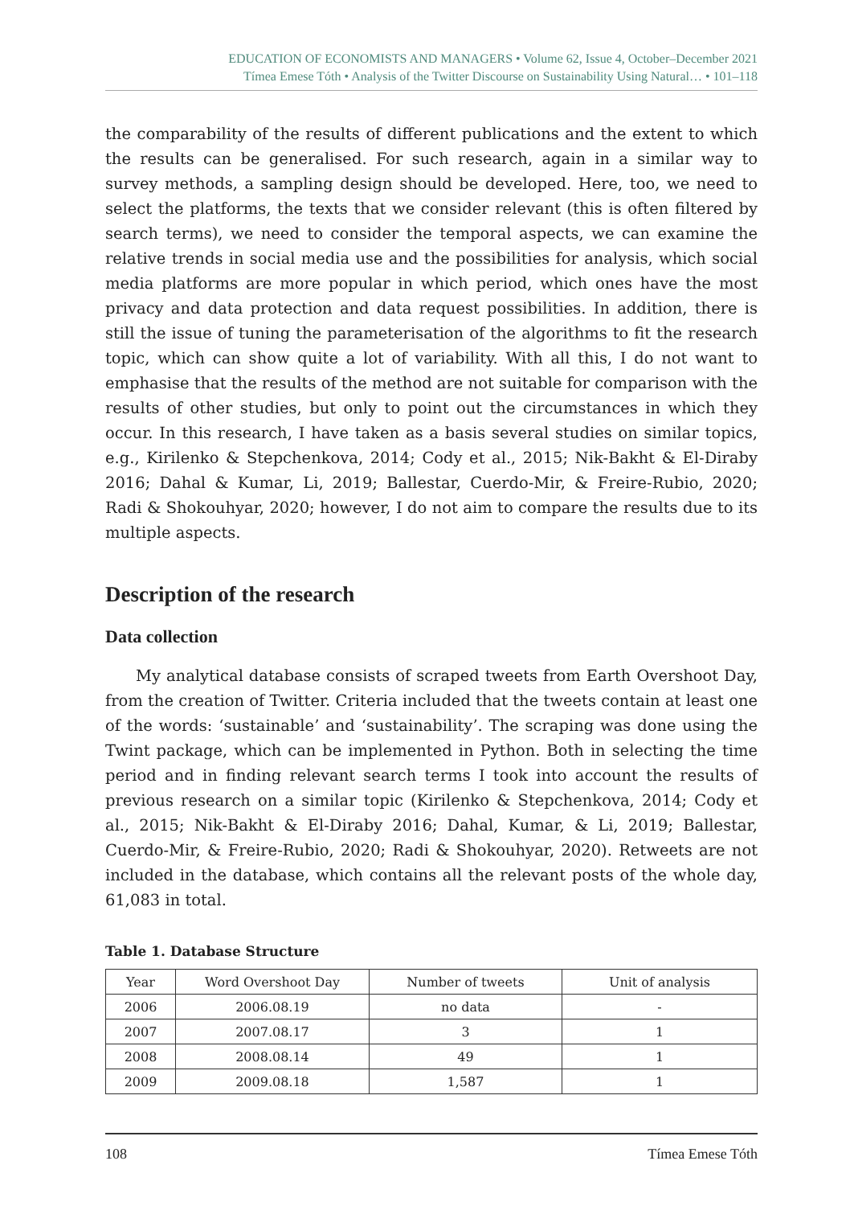EDUCATION OF ECONOMISTS AND MANAGERS • Volume 62, Issue 4, October–December 2021
Tímea Emese Tóth • Analysis of the Twitter Discourse on Sustainability Using Natural… • 101–118
the comparability of the results of different publications and the extent to which the results can be generalised. For such research, again in a similar way to survey methods, a sampling design should be developed. Here, too, we need to select the platforms, the texts that we consider relevant (this is often filtered by search terms), we need to consider the temporal aspects, we can examine the relative trends in social media use and the possibilities for analysis, which social media platforms are more popular in which period, which ones have the most privacy and data protection and data request possibilities. In addition, there is still the issue of tuning the parameterisation of the algorithms to fit the research topic, which can show quite a lot of variability. With all this, I do not want to emphasise that the results of the method are not suitable for comparison with the results of other studies, but only to point out the circumstances in which they occur. In this research, I have taken as a basis several studies on similar topics, e.g., Kirilenko & Stepchenkova, 2014; Cody et al., 2015; Nik-Bakht & El-Diraby 2016; Dahal & Kumar, Li, 2019; Ballestar, Cuerdo-Mir, & Freire-Rubio, 2020; Radi & Shokouhyar, 2020; however, I do not aim to compare the results due to its multiple aspects.
Description of the research
Data collection
My analytical database consists of scraped tweets from Earth Overshoot Day, from the creation of Twitter. Criteria included that the tweets contain at least one of the words: ‘sustainable’ and ‘sustainability’. The scraping was done using the Twint package, which can be implemented in Python. Both in selecting the time period and in finding relevant search terms I took into account the results of previous research on a similar topic (Kirilenko & Stepchenkova, 2014; Cody et al., 2015; Nik-Bakht & El-Diraby 2016; Dahal, Kumar, & Li, 2019; Ballestar, Cuerdo-Mir, & Freire-Rubio, 2020; Radi & Shokouhyar, 2020). Retweets are not included in the database, which contains all the relevant posts of the whole day, 61,083 in total.
Table 1. Database Structure
| Year | Word Overshoot Day | Number of tweets | Unit of analysis |
| --- | --- | --- | --- |
| 2006 | 2006.08.19 | no data | - |
| 2007 | 2007.08.17 | 3 | 1 |
| 2008 | 2008.08.14 | 49 | 1 |
| 2009 | 2009.08.18 | 1,587 | 1 |
108 Tímea Emese Tóth